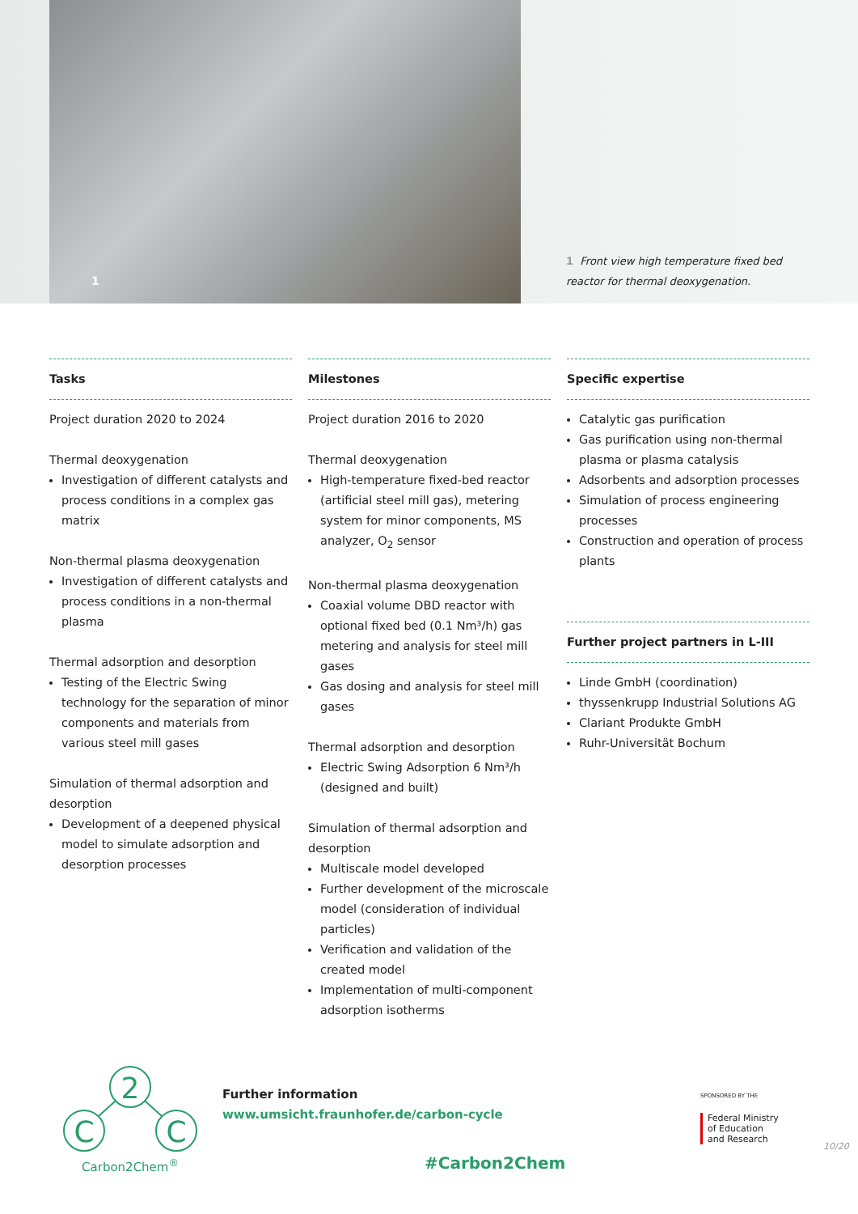1
1 Front view high temperature fixed bed reactor for thermal deoxygenation.
Tasks
Project duration 2020 to 2024
Thermal deoxygenation
Investigation of different catalysts and process conditions in a complex gas matrix
Non-thermal plasma deoxygenation
Investigation of different catalysts and process conditions in a non-thermal plasma
Thermal adsorption and desorption
Testing of the Electric Swing technology for the separation of minor components and materials from various steel mill gases
Simulation of thermal adsorption and desorption
Development of a deepened physical model to simulate adsorption and desorption processes
Milestones
Project duration 2016 to 2020
Thermal deoxygenation
High-temperature fixed-bed reactor (artificial steel mill gas), metering system for minor components, MS analyzer, O<sub>2</sub> sensor
Non-thermal plasma deoxygenation
Coaxial volume DBD reactor with optional fixed bed (0.1 Nm³/h) gas metering and analysis for steel mill gases
Gas dosing and analysis for steel mill gases
Thermal adsorption and desorption
Electric Swing Adsorption 6 Nm³/h (designed and built)
Simulation of thermal adsorption and desorption
Multiscale model developed
Further development of the microscale model (consideration of individual particles)
Verification and validation of the created model
Implementation of multi-component adsorption isotherms
Specific expertise
Catalytic gas purification
Gas purification using non-thermal plasma or plasma catalysis
Adsorbents and adsorption processes
Simulation of process engineering processes
Construction and operation of process plants
Further project partners in L-III
Linde GmbH (coordination)
thyssenkrupp Industrial Solutions AG
Clariant Produkte GmbH
Ruhr-Universität Bochum
2
C
C
Carbon2Chem<sup>®</sup>
Further information
www.umsicht.fraunhofer.de/carbon-cycle
#Carbon2Chem
SPONSORED BY THE
Federal Ministry
of Education
and Research
10/20